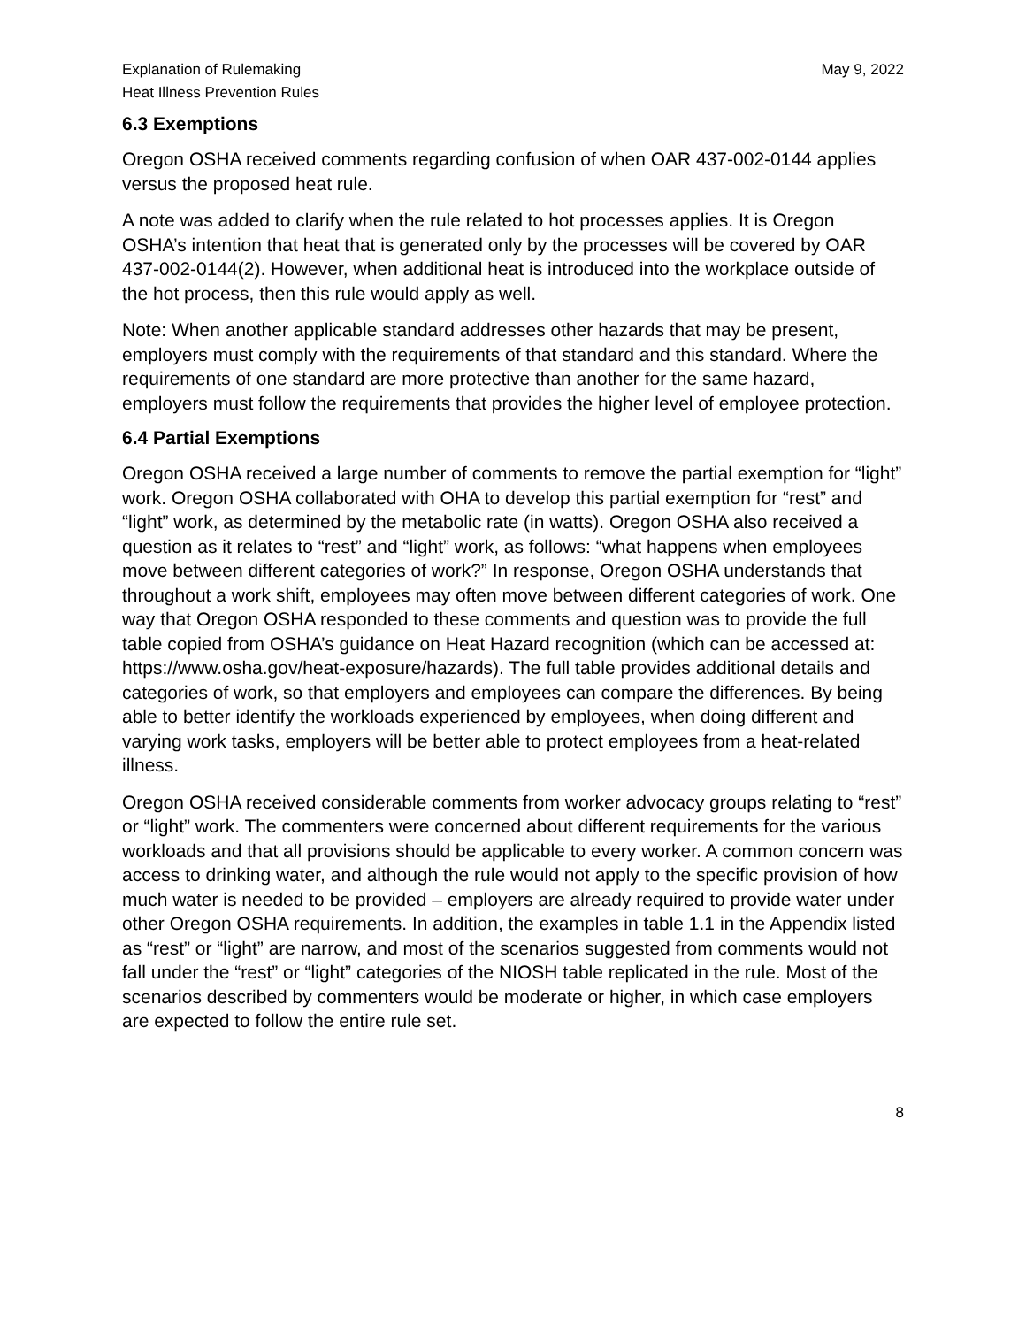Explanation of Rulemaking
Heat Illness Prevention Rules
May 9, 2022
6.3 Exemptions
Oregon OSHA received comments regarding confusion of when OAR 437-002-0144 applies versus the proposed heat rule.
A note was added to clarify when the rule related to hot processes applies. It is Oregon OSHA’s intention that heat that is generated only by the processes will be covered by OAR 437-002-0144(2). However, when additional heat is introduced into the workplace outside of the hot process, then this rule would apply as well.
Note: When another applicable standard addresses other hazards that may be present, employers must comply with the requirements of that standard and this standard. Where the requirements of one standard are more protective than another for the same hazard, employers must follow the requirements that provides the higher level of employee protection.
6.4 Partial Exemptions
Oregon OSHA received a large number of comments to remove the partial exemption for “light” work. Oregon OSHA collaborated with OHA to develop this partial exemption for “rest” and “light” work, as determined by the metabolic rate (in watts). Oregon OSHA also received a question as it relates to “rest” and “light” work, as follows: “what happens when employees move between different categories of work?” In response, Oregon OSHA understands that throughout a work shift, employees may often move between different categories of work. One way that Oregon OSHA responded to these comments and question was to provide the full table copied from OSHA’s guidance on Heat Hazard recognition (which can be accessed at: https://www.osha.gov/heat-exposure/hazards). The full table provides additional details and categories of work, so that employers and employees can compare the differences. By being able to better identify the workloads experienced by employees, when doing different and varying work tasks, employers will be better able to protect employees from a heat-related illness.
Oregon OSHA received considerable comments from worker advocacy groups relating to “rest” or “light” work. The commenters were concerned about different requirements for the various workloads and that all provisions should be applicable to every worker. A common concern was access to drinking water, and although the rule would not apply to the specific provision of how much water is needed to be provided – employers are already required to provide water under other Oregon OSHA requirements. In addition, the examples in table 1.1 in the Appendix listed as “rest” or “light” are narrow, and most of the scenarios suggested from comments would not fall under the “rest” or “light” categories of the NIOSH table replicated in the rule. Most of the scenarios described by commenters would be moderate or higher, in which case employers are expected to follow the entire rule set.
8